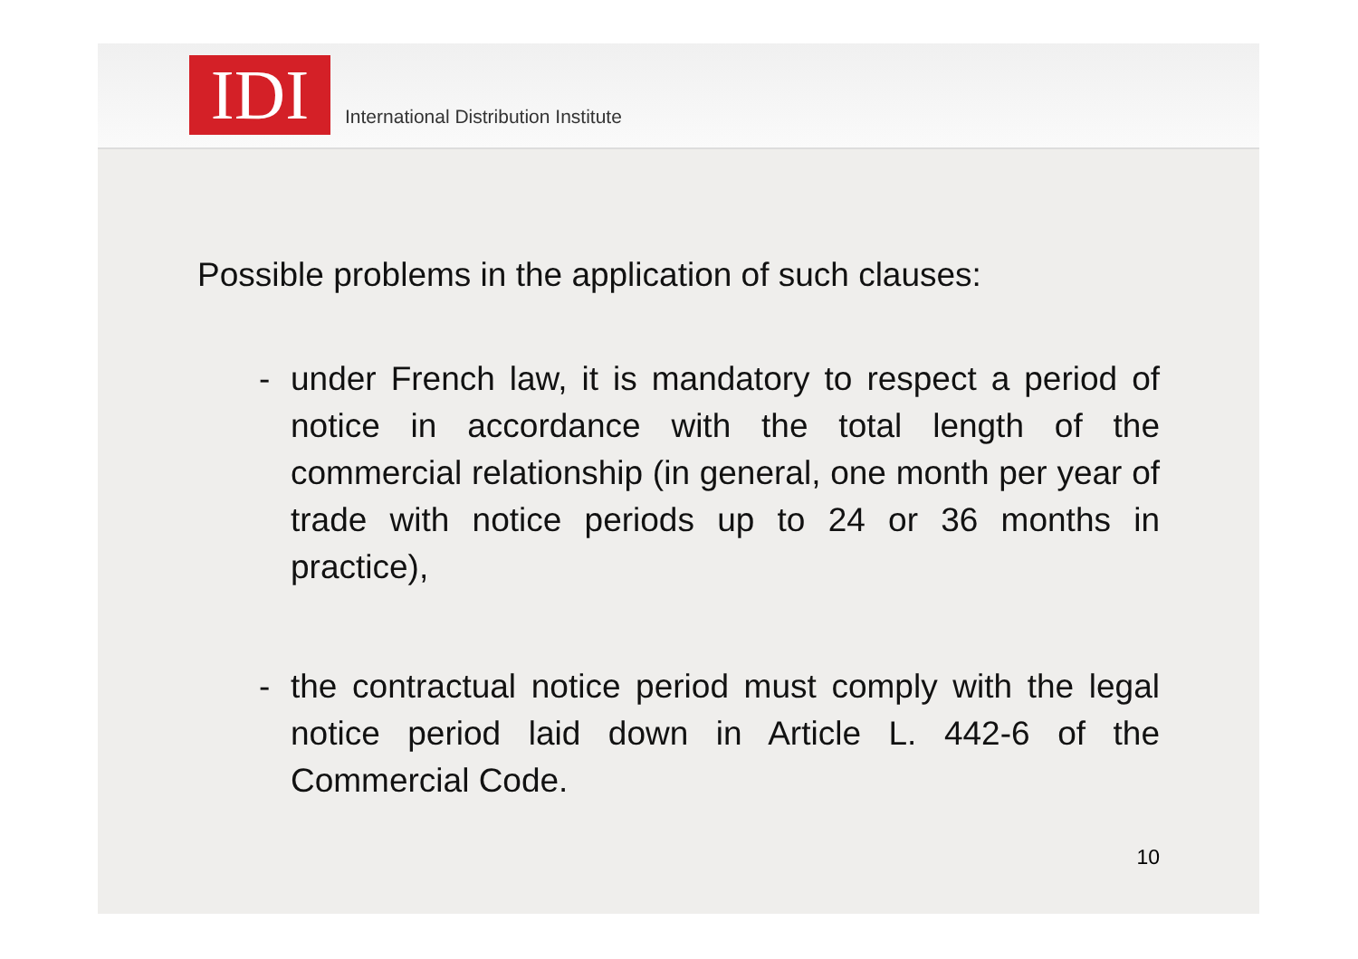IDI
International Distribution Institute
Possible problems in the application of such clauses:
- under French law, it is mandatory to respect a period of notice in accordance with the total length of the commercial relationship (in general, one month per year of trade with notice periods up to 24 or 36 months in practice),
- the contractual notice period must comply with the legal notice period laid down in Article L. 442-6 of the Commercial Code.
10